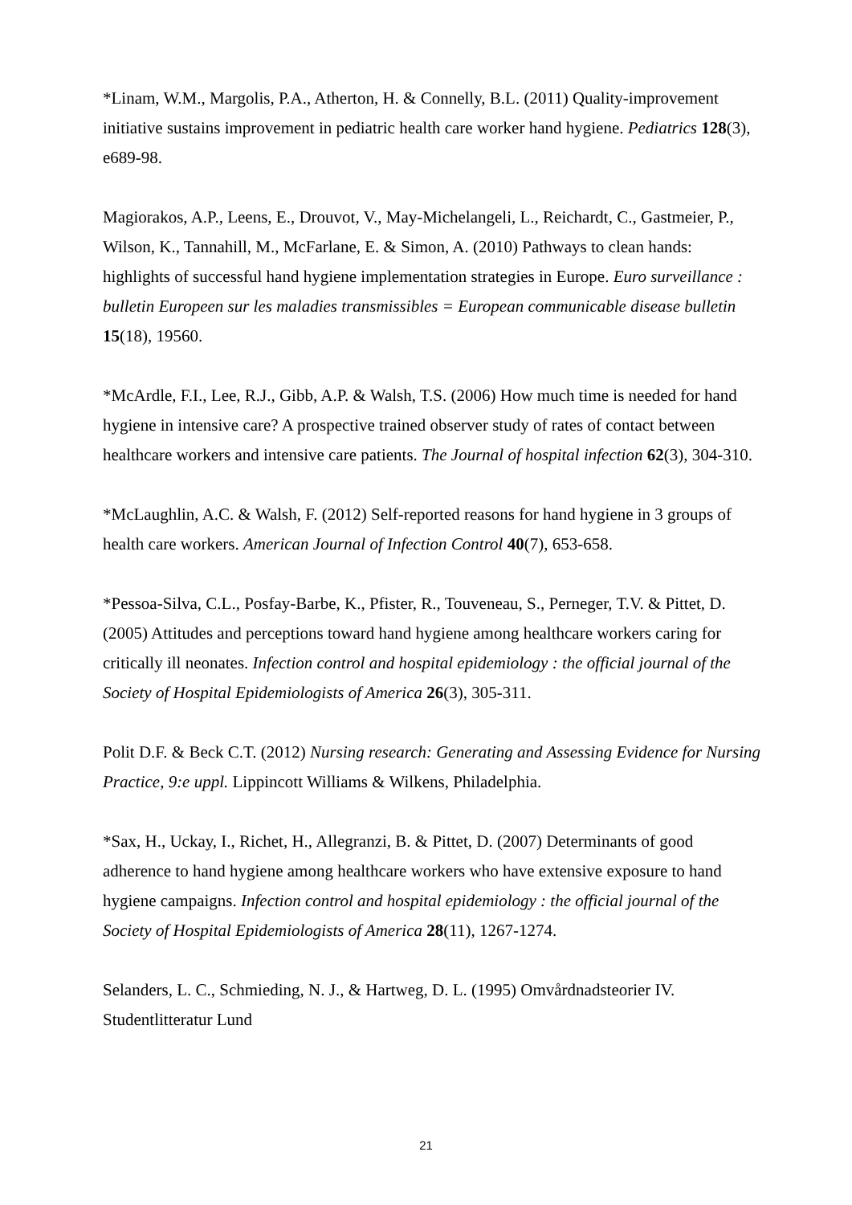*Linam, W.M., Margolis, P.A., Atherton, H. & Connelly, B.L. (2011) Quality-improvement initiative sustains improvement in pediatric health care worker hand hygiene. Pediatrics 128(3), e689-98.
Magiorakos, A.P., Leens, E., Drouvot, V., May-Michelangeli, L., Reichardt, C., Gastmeier, P., Wilson, K., Tannahill, M., McFarlane, E. & Simon, A. (2010) Pathways to clean hands: highlights of successful hand hygiene implementation strategies in Europe. Euro surveillance : bulletin Europeen sur les maladies transmissibles = European communicable disease bulletin 15(18), 19560.
*McArdle, F.I., Lee, R.J., Gibb, A.P. & Walsh, T.S. (2006) How much time is needed for hand hygiene in intensive care? A prospective trained observer study of rates of contact between healthcare workers and intensive care patients. The Journal of hospital infection 62(3), 304-310.
*McLaughlin, A.C. & Walsh, F. (2012) Self-reported reasons for hand hygiene in 3 groups of health care workers. American Journal of Infection Control 40(7), 653-658.
*Pessoa-Silva, C.L., Posfay-Barbe, K., Pfister, R., Touveneau, S., Perneger, T.V. & Pittet, D. (2005) Attitudes and perceptions toward hand hygiene among healthcare workers caring for critically ill neonates. Infection control and hospital epidemiology : the official journal of the Society of Hospital Epidemiologists of America 26(3), 305-311.
Polit D.F. & Beck C.T. (2012) Nursing research: Generating and Assessing Evidence for Nursing Practice, 9:e uppl. Lippincott Williams & Wilkens, Philadelphia.
*Sax, H., Uckay, I., Richet, H., Allegranzi, B. & Pittet, D. (2007) Determinants of good adherence to hand hygiene among healthcare workers who have extensive exposure to hand hygiene campaigns. Infection control and hospital epidemiology : the official journal of the Society of Hospital Epidemiologists of America 28(11), 1267-1274.
Selanders, L. C., Schmieding, N. J., & Hartweg, D. L. (1995) Omvårdnadsteorier IV. Studentlitteratur Lund
21